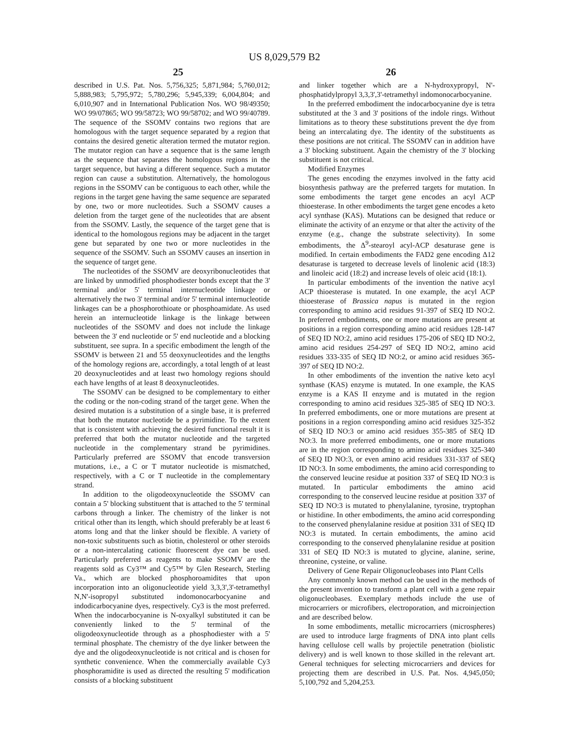US 8,029,579 B2
25 26
described in U.S. Pat. Nos. 5,756,325; 5,871,984; 5,760,012; 5,888,983; 5,795,972; 5,780,296; 5,945,339; 6,004,804; and 6,010,907 and in International Publication Nos. WO 98/49350; WO 99/07865; WO 99/58723; WO 99/58702; and WO 99/40789. The sequence of the SSOMV contains two regions that are homologous with the target sequence separated by a region that contains the desired genetic alteration termed the mutator region. The mutator region can have a sequence that is the same length as the sequence that separates the homologous regions in the target sequence, but having a different sequence. Such a mutator region can cause a substitution. Alternatively, the homologous regions in the SSOMV can be contiguous to each other, while the regions in the target gene having the same sequence are separated by one, two or more nucleotides. Such a SSOMV causes a deletion from the target gene of the nucleotides that are absent from the SSOMV. Lastly, the sequence of the target gene that is identical to the homologous regions may be adjacent in the target gene but separated by one two or more nucleotides in the sequence of the SSOMV. Such an SSOMV causes an insertion in the sequence of target gene.
The nucleotides of the SSOMV are deoxyribonucleotides that are linked by unmodified phosphodiester bonds except that the 3' terminal and/or 5' terminal internucleotide linkage or alternatively the two 3' terminal and/or 5' terminal internucleotide linkages can be a phosphorothioate or phosphoamidate. As used herein an internucleotide linkage is the linkage between nucleotides of the SSOMV and does not include the linkage between the 3' end nucleotide or 5' end nucleotide and a blocking substituent, see supra. In a specific embodiment the length of the SSOMV is between 21 and 55 deoxynucleotides and the lengths of the homology regions are, accordingly, a total length of at least 20 deoxynucleotides and at least two homology regions should each have lengths of at least 8 deoxynucleotides.
The SSOMV can be designed to be complementary to either the coding or the non-coding strand of the target gene. When the desired mutation is a substitution of a single base, it is preferred that both the mutator nucleotide be a pyrimidine. To the extent that is consistent with achieving the desired functional result it is preferred that both the mutator nucleotide and the targeted nucleotide in the complementary strand be pyrimidines. Particularly preferred are SSOMV that encode transversion mutations, i.e., a C or T mutator nucleotide is mismatched, respectively, with a C or T nucleotide in the complementary strand.
In addition to the oligodeoxynucleotide the SSOMV can contain a 5' blocking substituent that is attached to the 5' terminal carbons through a linker. The chemistry of the linker is not critical other than its length, which should preferably be at least 6 atoms long and that the linker should be flexible. A variety of non-toxic substituents such as biotin, cholesterol or other steroids or a non-intercalating cationic fluorescent dye can be used. Particularly preferred as reagents to make SSOMV are the reagents sold as Cy3™ and Cy5™ by Glen Research, Sterling Va., which are blocked phosphoroamidites that upon incorporation into an oligonucleotide yield 3,3,3',3'-tetramethyl N,N'-isopropyl substituted indomonocarbocyanine and indodicarbocyanine dyes, respectively. Cy3 is the most preferred. When the indocarbocyanine is N-oxyalkyl substituted it can be conveniently linked to the 5' terminal of the oligodeoxynucleotide through as a phosphodiester with a 5' terminal phosphate. The chemistry of the dye linker between the dye and the oligodeoxynucleotide is not critical and is chosen for synthetic convenience. When the commercially available Cy3 phosphoramidite is used as directed the resulting 5' modification consists of a blocking substituent
and linker together which are a N-hydroxypropyl, N'-phosphatidylpropyl 3,3,3',3'-tetramethyl indomonocarbocyanine.
In the preferred embodiment the indocarbocyanine dye is tetra substituted at the 3 and 3' positions of the indole rings. Without limitations as to theory these substitutions prevent the dye from being an intercalating dye. The identity of the substituents as these positions are not critical. The SSOMV can in addition have a 3' blocking substituent. Again the chemistry of the 3' blocking substituent is not critical.
Modified Enzymes
The genes encoding the enzymes involved in the fatty acid biosynthesis pathway are the preferred targets for mutation. In some embodiments the target gene encodes an acyl ACP thioesterase. In other embodiments the target gene encodes a keto acyl synthase (KAS). Mutations can be designed that reduce or eliminate the activity of an enzyme or that alter the activity of the enzyme (e.g., change the substrate selectivity). In some embodiments, the Δ<sup>9</sup>-stearoyl acyl-ACP desaturase gene is modified. In certain embodiments the FAD2 gene encoding Δ12 desaturase is targeted to decrease levels of linolenic acid (18:3) and linoleic acid (18:2) and increase levels of oleic acid (18:1).
In particular embodiments of the invention the native acyl ACP thioesterase is mutated. In one example, the acyl ACP thioesterase of Brassica napus is mutated in the region corresponding to amino acid residues 91-397 of SEQ ID NO:2. In preferred embodiments, one or more mutations are present at positions in a region corresponding amino acid residues 128-147 of SEQ ID NO:2, amino acid residues 175-206 of SEQ ID NO:2, amino acid residues 254-297 of SEQ ID NO:2, amino acid residues 333-335 of SEQ ID NO:2, or amino acid residues 365-397 of SEQ ID NO:2.
In other embodiments of the invention the native keto acyl synthase (KAS) enzyme is mutated. In one example, the KAS enzyme is a KAS II enzyme and is mutated in the region corresponding to amino acid residues 325-385 of SEQ ID NO:3. In preferred embodiments, one or more mutations are present at positions in a region corresponding amino acid residues 325-352 of SEQ ID NO:3 or amino acid residues 355-385 of SEQ ID NO:3. In more preferred embodiments, one or more mutations are in the region corresponding to amino acid residues 325-340 of SEQ ID NO:3, or even amino acid residues 331-337 of SEQ ID NO:3. In some embodiments, the amino acid corresponding to the conserved leucine residue at position 337 of SEQ ID NO:3 is mutated. In particular embodiments the amino acid corresponding to the conserved leucine residue at position 337 of SEQ ID NO:3 is mutated to phenylalanine, tyrosine, tryptophan or histidine. In other embodiments, the amino acid corresponding to the conserved phenylalanine residue at position 331 of SEQ ID NO:3 is mutated. In certain embodiments, the amino acid corresponding to the conserved phenylalanine residue at position 331 of SEQ ID NO:3 is mutated to glycine, alanine, serine, threonine, cysteine, or valine.
Delivery of Gene Repair Oligonucleobases into Plant Cells
Any commonly known method can be used in the methods of the present invention to transform a plant cell with a gene repair oligonucleobases. Exemplary methods include the use of microcarriers or microfibers, electroporation, and microinjection and are described below.
In some embodiments, metallic microcarriers (microspheres) are used to introduce large fragments of DNA into plant cells having cellulose cell walls by projectile penetration (biolistic delivery) and is well known to those skilled in the relevant art. General techniques for selecting microcarriers and devices for projecting them are described in U.S. Pat. Nos. 4,945,050; 5,100,792 and 5,204,253.